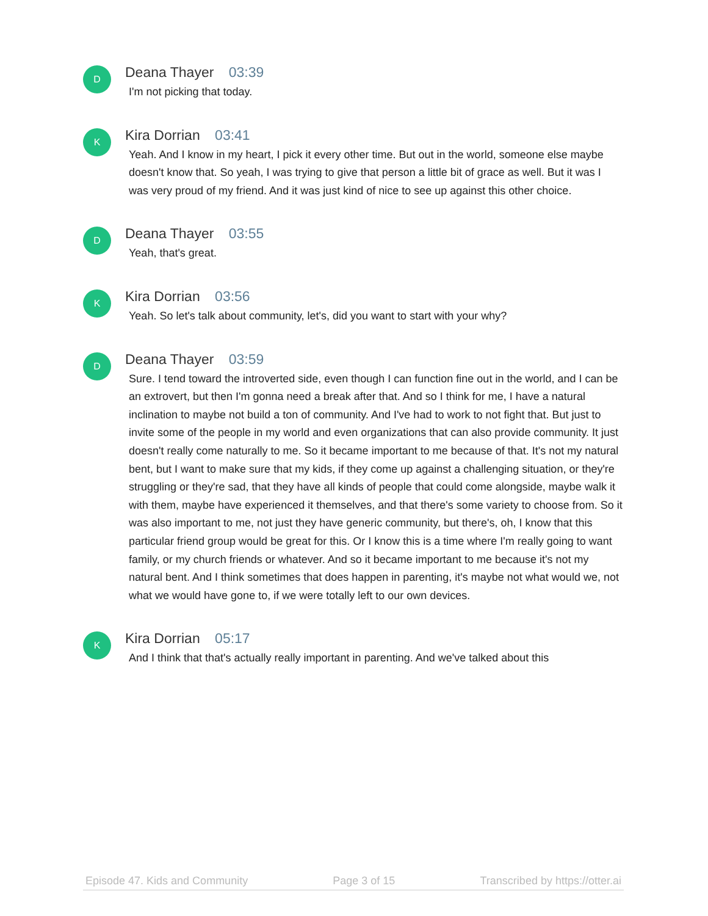D
Deana Thayer 03:39
I'm not picking that today.
K
Kira Dorrian 03:41
Yeah. And I know in my heart, I pick it every other time. But out in the world, someone else maybe doesn't know that. So yeah, I was trying to give that person a little bit of grace as well. But it was I was very proud of my friend. And it was just kind of nice to see up against this other choice.
D
Deana Thayer 03:55
Yeah, that's great.
K
Kira Dorrian 03:56
Yeah. So let's talk about community, let's, did you want to start with your why?
D
Deana Thayer 03:59
Sure. I tend toward the introverted side, even though I can function fine out in the world, and I can be an extrovert, but then I'm gonna need a break after that. And so I think for me, I have a natural inclination to maybe not build a ton of community. And I've had to work to not fight that. But just to invite some of the people in my world and even organizations that can also provide community. It just doesn't really come naturally to me. So it became important to me because of that. It's not my natural bent, but I want to make sure that my kids, if they come up against a challenging situation, or they're struggling or they're sad, that they have all kinds of people that could come alongside, maybe walk it with them, maybe have experienced it themselves, and that there's some variety to choose from. So it was also important to me, not just they have generic community, but there's, oh, I know that this particular friend group would be great for this. Or I know this is a time where I'm really going to want family, or my church friends or whatever. And so it became important to me because it's not my natural bent. And I think sometimes that does happen in parenting, it's maybe not what would we, not what we would have gone to, if we were totally left to our own devices.
K
Kira Dorrian 05:17
And I think that that's actually really important in parenting. And we've talked about this
Episode 47. Kids and Community Page 3 of 15 Transcribed by https://otter.ai